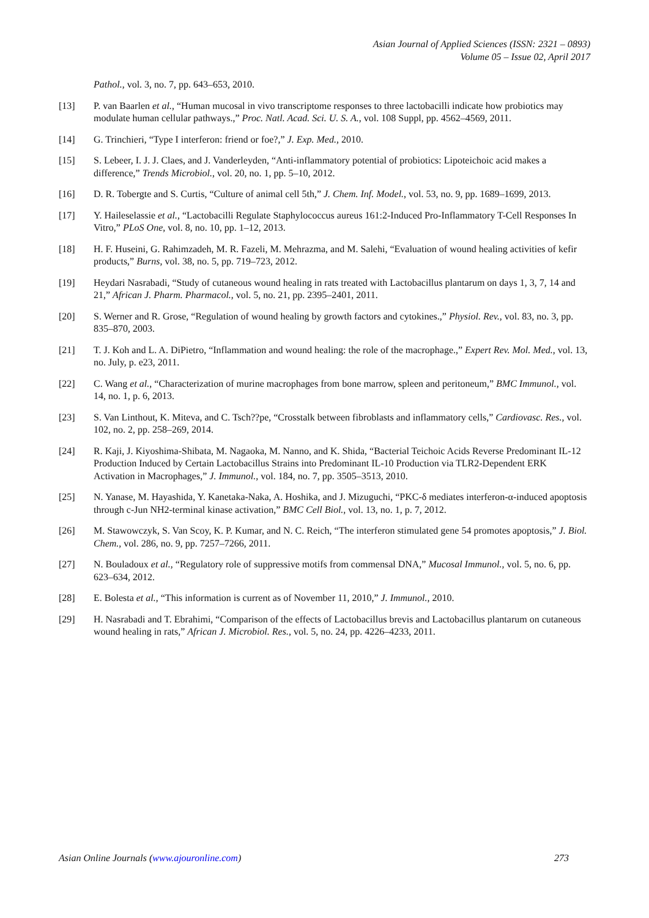Asian Journal of Applied Sciences (ISSN: 2321 – 0893)
Volume 05 – Issue 02, April 2017
Pathol., vol. 3, no. 7, pp. 643–653, 2010.
[13] P. van Baarlen et al., “Human mucosal in vivo transcriptome responses to three lactobacilli indicate how probiotics may modulate human cellular pathways.,” Proc. Natl. Acad. Sci. U. S. A., vol. 108 Suppl, pp. 4562–4569, 2011.
[14] G. Trinchieri, “Type I interferon: friend or foe?,” J. Exp. Med., 2010.
[15] S. Lebeer, I. J. J. Claes, and J. Vanderleyden, “Anti-inflammatory potential of probiotics: Lipoteichoic acid makes a difference,” Trends Microbiol., vol. 20, no. 1, pp. 5–10, 2012.
[16] D. R. Tobergte and S. Curtis, “Culture of animal cell 5th,” J. Chem. Inf. Model., vol. 53, no. 9, pp. 1689–1699, 2013.
[17] Y. Haileselassie et al., “Lactobacilli Regulate Staphylococcus aureus 161:2-Induced Pro-Inflammatory T-Cell Responses In Vitro,” PLoS One, vol. 8, no. 10, pp. 1–12, 2013.
[18] H. F. Huseini, G. Rahimzadeh, M. R. Fazeli, M. Mehrazma, and M. Salehi, “Evaluation of wound healing activities of kefir products,” Burns, vol. 38, no. 5, pp. 719–723, 2012.
[19] Heydari Nasrabadi, “Study of cutaneous wound healing in rats treated with Lactobacillus plantarum on days 1, 3, 7, 14 and 21,” African J. Pharm. Pharmacol., vol. 5, no. 21, pp. 2395–2401, 2011.
[20] S. Werner and R. Grose, “Regulation of wound healing by growth factors and cytokines.,” Physiol. Rev., vol. 83, no. 3, pp. 835–870, 2003.
[21] T. J. Koh and L. A. DiPietro, “Inflammation and wound healing: the role of the macrophage.,” Expert Rev. Mol. Med., vol. 13, no. July, p. e23, 2011.
[22] C. Wang et al., “Characterization of murine macrophages from bone marrow, spleen and peritoneum,” BMC Immunol., vol. 14, no. 1, p. 6, 2013.
[23] S. Van Linthout, K. Miteva, and C. Tsch??pe, “Crosstalk between fibroblasts and inflammatory cells,” Cardiovasc. Res., vol. 102, no. 2, pp. 258–269, 2014.
[24] R. Kaji, J. Kiyoshima-Shibata, M. Nagaoka, M. Nanno, and K. Shida, “Bacterial Teichoic Acids Reverse Predominant IL-12 Production Induced by Certain Lactobacillus Strains into Predominant IL-10 Production via TLR2-Dependent ERK Activation in Macrophages,” J. Immunol., vol. 184, no. 7, pp. 3505–3513, 2010.
[25] N. Yanase, M. Hayashida, Y. Kanetaka-Naka, A. Hoshika, and J. Mizuguchi, “PKC-δ mediates interferon-α-induced apoptosis through c-Jun NH2-terminal kinase activation,” BMC Cell Biol., vol. 13, no. 1, p. 7, 2012.
[26] M. Stawowczyk, S. Van Scoy, K. P. Kumar, and N. C. Reich, “The interferon stimulated gene 54 promotes apoptosis,” J. Biol. Chem., vol. 286, no. 9, pp. 7257–7266, 2011.
[27] N. Bouladoux et al., “Regulatory role of suppressive motifs from commensal DNA,” Mucosal Immunol., vol. 5, no. 6, pp. 623–634, 2012.
[28] E. Bolesta et al., “This information is current as of November 11, 2010,” J. Immunol., 2010.
[29] H. Nasrabadi and T. Ebrahimi, “Comparison of the effects of Lactobacillus brevis and Lactobacillus plantarum on cutaneous wound healing in rats,” African J. Microbiol. Res., vol. 5, no. 24, pp. 4226–4233, 2011.
Asian Online Journals (www.ajouronline.com) 273